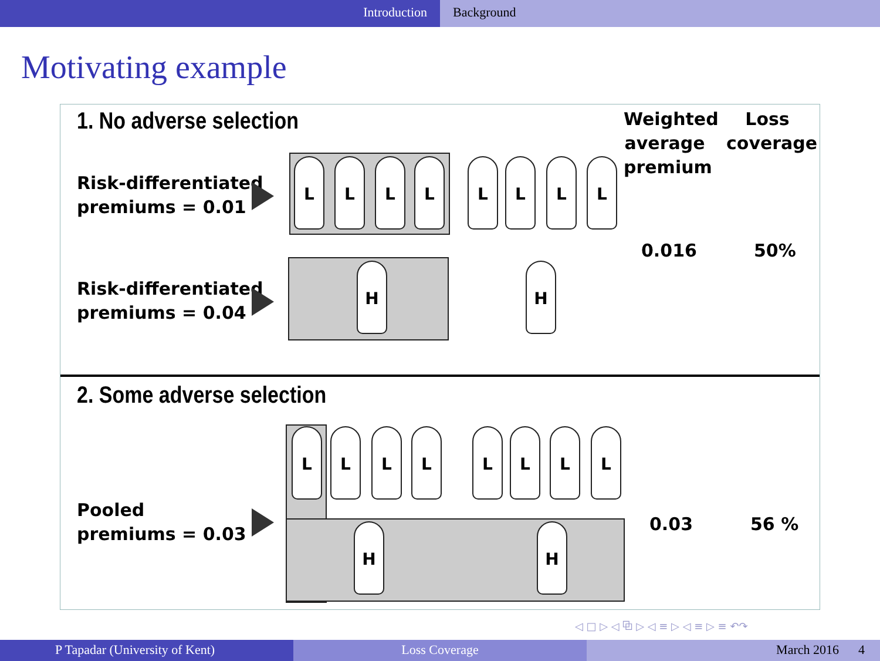Introduction Background
Motivating example
1. No adverse selection
Weighted average premium
Loss coverage
Risk-differentiated
premiums = 0.01
L L L L L L L L
0.016 50%
Risk-differentiated
premiums = 0.04
H H
2. Some adverse selection
L L L L L L L L
H H
Pooled
premiums = 0.03
0.03 56 %
◁ □ ▷ ◁ ⧉ ▷ ◁ ≡ ▷ ◁ ≡ ▷ ≡ ↶↷
P Tapadar (University of Kent) Loss Coverage March 2016 4